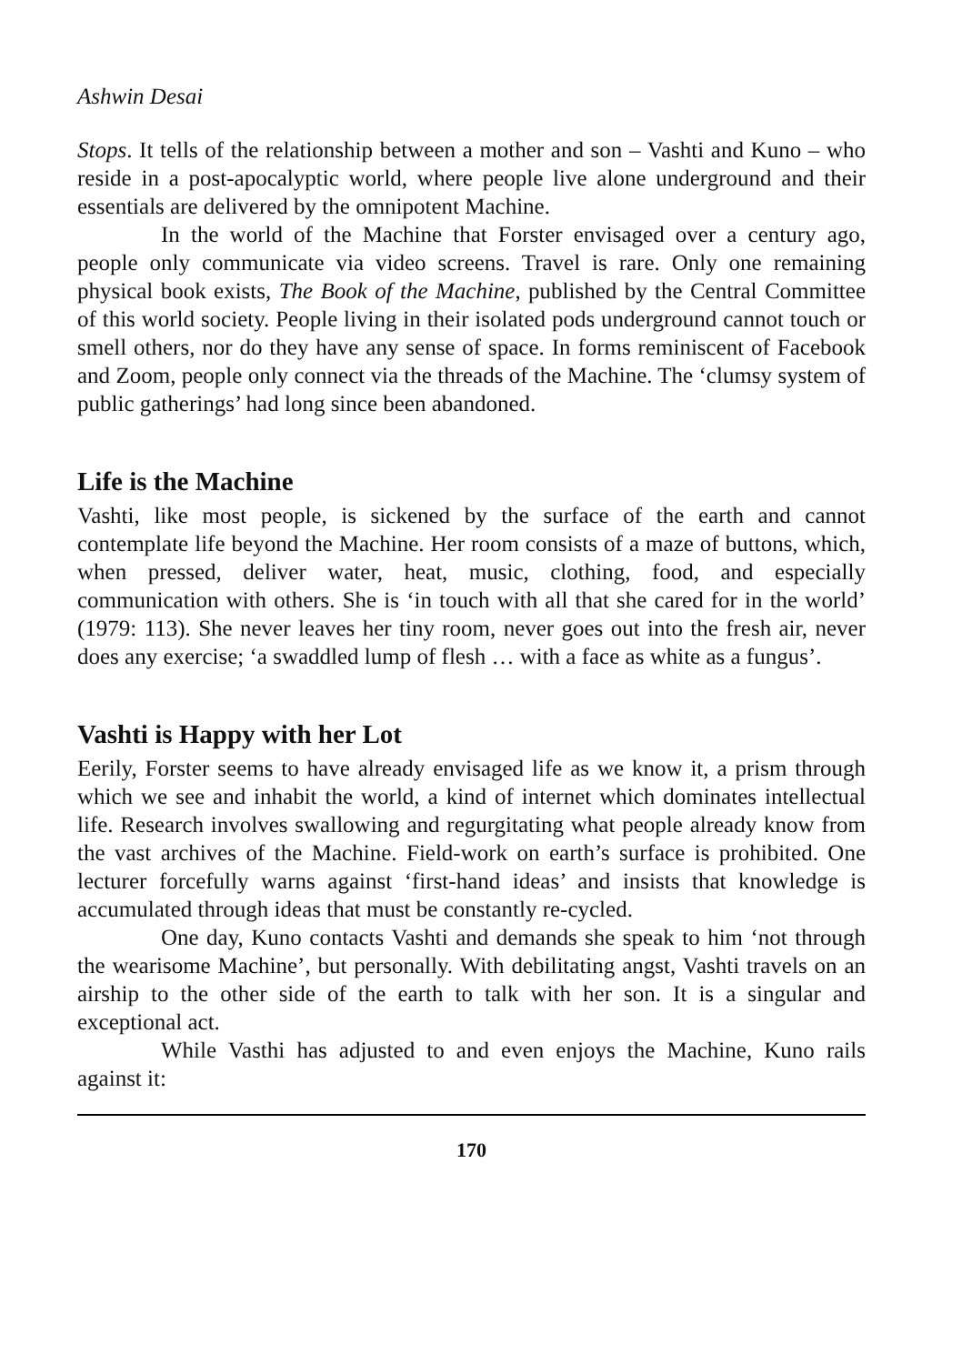Ashwin Desai
Stops. It tells of the relationship between a mother and son – Vashti and Kuno – who reside in a post-apocalyptic world, where people live alone underground and their essentials are delivered by the omnipotent Machine.
In the world of the Machine that Forster envisaged over a century ago, people only communicate via video screens. Travel is rare. Only one remaining physical book exists, The Book of the Machine, published by the Central Committee of this world society. People living in their isolated pods underground cannot touch or smell others, nor do they have any sense of space. In forms reminiscent of Facebook and Zoom, people only connect via the threads of the Machine. The ‘clumsy system of public gatherings’ had long since been abandoned.
Life is the Machine
Vashti, like most people, is sickened by the surface of the earth and cannot contemplate life beyond the Machine. Her room consists of a maze of buttons, which, when pressed, deliver water, heat, music, clothing, food, and especially communication with others. She is ‘in touch with all that she cared for in the world’ (1979: 113). She never leaves her tiny room, never goes out into the fresh air, never does any exercise; ‘a swaddled lump of flesh … with a face as white as a fungus’.
Vashti is Happy with her Lot
Eerily, Forster seems to have already envisaged life as we know it, a prism through which we see and inhabit the world, a kind of internet which dominates intellectual life. Research involves swallowing and regurgitating what people already know from the vast archives of the Machine. Field-work on earth’s surface is prohibited. One lecturer forcefully warns against ‘first-hand ideas’ and insists that knowledge is accumulated through ideas that must be constantly re-cycled.
One day, Kuno contacts Vashti and demands she speak to him ‘not through the wearisome Machine’, but personally. With debilitating angst, Vashti travels on an airship to the other side of the earth to talk with her son. It is a singular and exceptional act.
While Vasthi has adjusted to and even enjoys the Machine, Kuno rails against it:
170